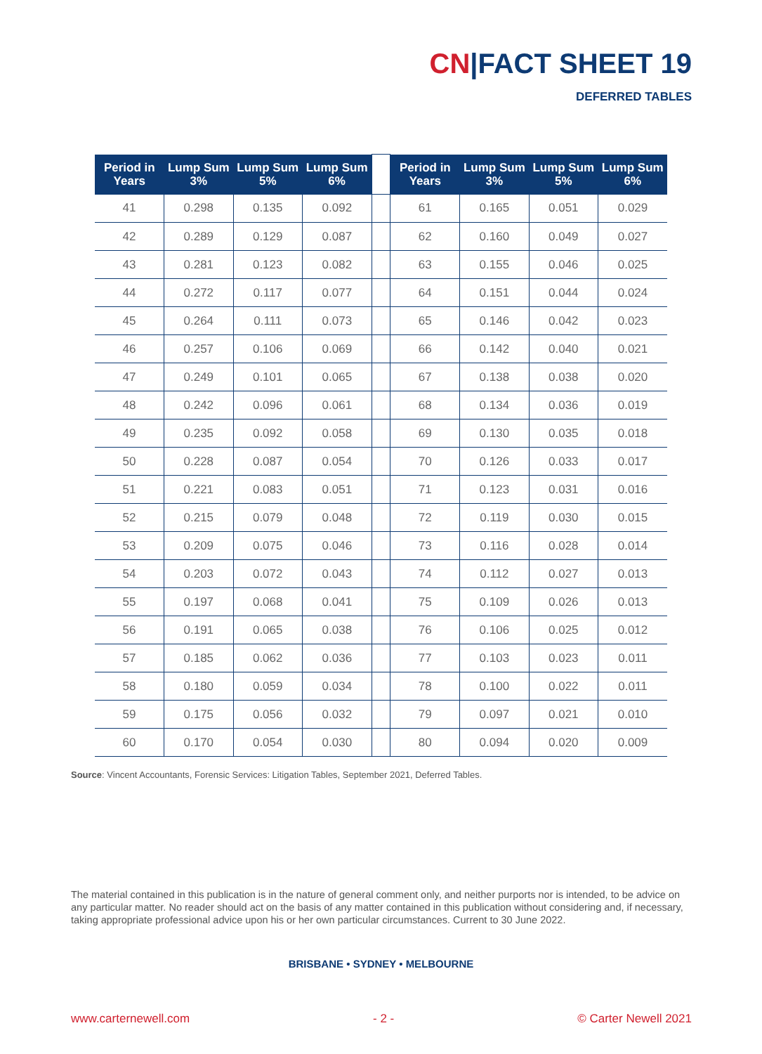CN|FACT SHEET 19
DEFERRED TABLES
| Period in Years | Lump Sum 3% | Lump Sum 5% | Lump Sum 6% | | Period in Years | Lump Sum 3% | Lump Sum 5% | Lump Sum 6% |
| --- | --- | --- | --- | --- | --- | --- | --- | --- |
| 41 | 0.298 | 0.135 | 0.092 | | 61 | 0.165 | 0.051 | 0.029 |
| 42 | 0.289 | 0.129 | 0.087 | | 62 | 0.160 | 0.049 | 0.027 |
| 43 | 0.281 | 0.123 | 0.082 | | 63 | 0.155 | 0.046 | 0.025 |
| 44 | 0.272 | 0.117 | 0.077 | | 64 | 0.151 | 0.044 | 0.024 |
| 45 | 0.264 | 0.111 | 0.073 | | 65 | 0.146 | 0.042 | 0.023 |
| 46 | 0.257 | 0.106 | 0.069 | | 66 | 0.142 | 0.040 | 0.021 |
| 47 | 0.249 | 0.101 | 0.065 | | 67 | 0.138 | 0.038 | 0.020 |
| 48 | 0.242 | 0.096 | 0.061 | | 68 | 0.134 | 0.036 | 0.019 |
| 49 | 0.235 | 0.092 | 0.058 | | 69 | 0.130 | 0.035 | 0.018 |
| 50 | 0.228 | 0.087 | 0.054 | | 70 | 0.126 | 0.033 | 0.017 |
| 51 | 0.221 | 0.083 | 0.051 | | 71 | 0.123 | 0.031 | 0.016 |
| 52 | 0.215 | 0.079 | 0.048 | | 72 | 0.119 | 0.030 | 0.015 |
| 53 | 0.209 | 0.075 | 0.046 | | 73 | 0.116 | 0.028 | 0.014 |
| 54 | 0.203 | 0.072 | 0.043 | | 74 | 0.112 | 0.027 | 0.013 |
| 55 | 0.197 | 0.068 | 0.041 | | 75 | 0.109 | 0.026 | 0.013 |
| 56 | 0.191 | 0.065 | 0.038 | | 76 | 0.106 | 0.025 | 0.012 |
| 57 | 0.185 | 0.062 | 0.036 | | 77 | 0.103 | 0.023 | 0.011 |
| 58 | 0.180 | 0.059 | 0.034 | | 78 | 0.100 | 0.022 | 0.011 |
| 59 | 0.175 | 0.056 | 0.032 | | 79 | 0.097 | 0.021 | 0.010 |
| 60 | 0.170 | 0.054 | 0.030 | | 80 | 0.094 | 0.020 | 0.009 |
Source: Vincent Accountants, Forensic Services: Litigation Tables, September 2021, Deferred Tables.
The material contained in this publication is in the nature of general comment only, and neither purports nor is intended, to be advice on any particular matter. No reader should act on the basis of any matter contained in this publication without considering and, if necessary, taking appropriate professional advice upon his or her own particular circumstances. Current to 30 June 2022.
BRISBANE • SYDNEY • MELBOURNE
www.carternewell.com - 2 - © Carter Newell 2021